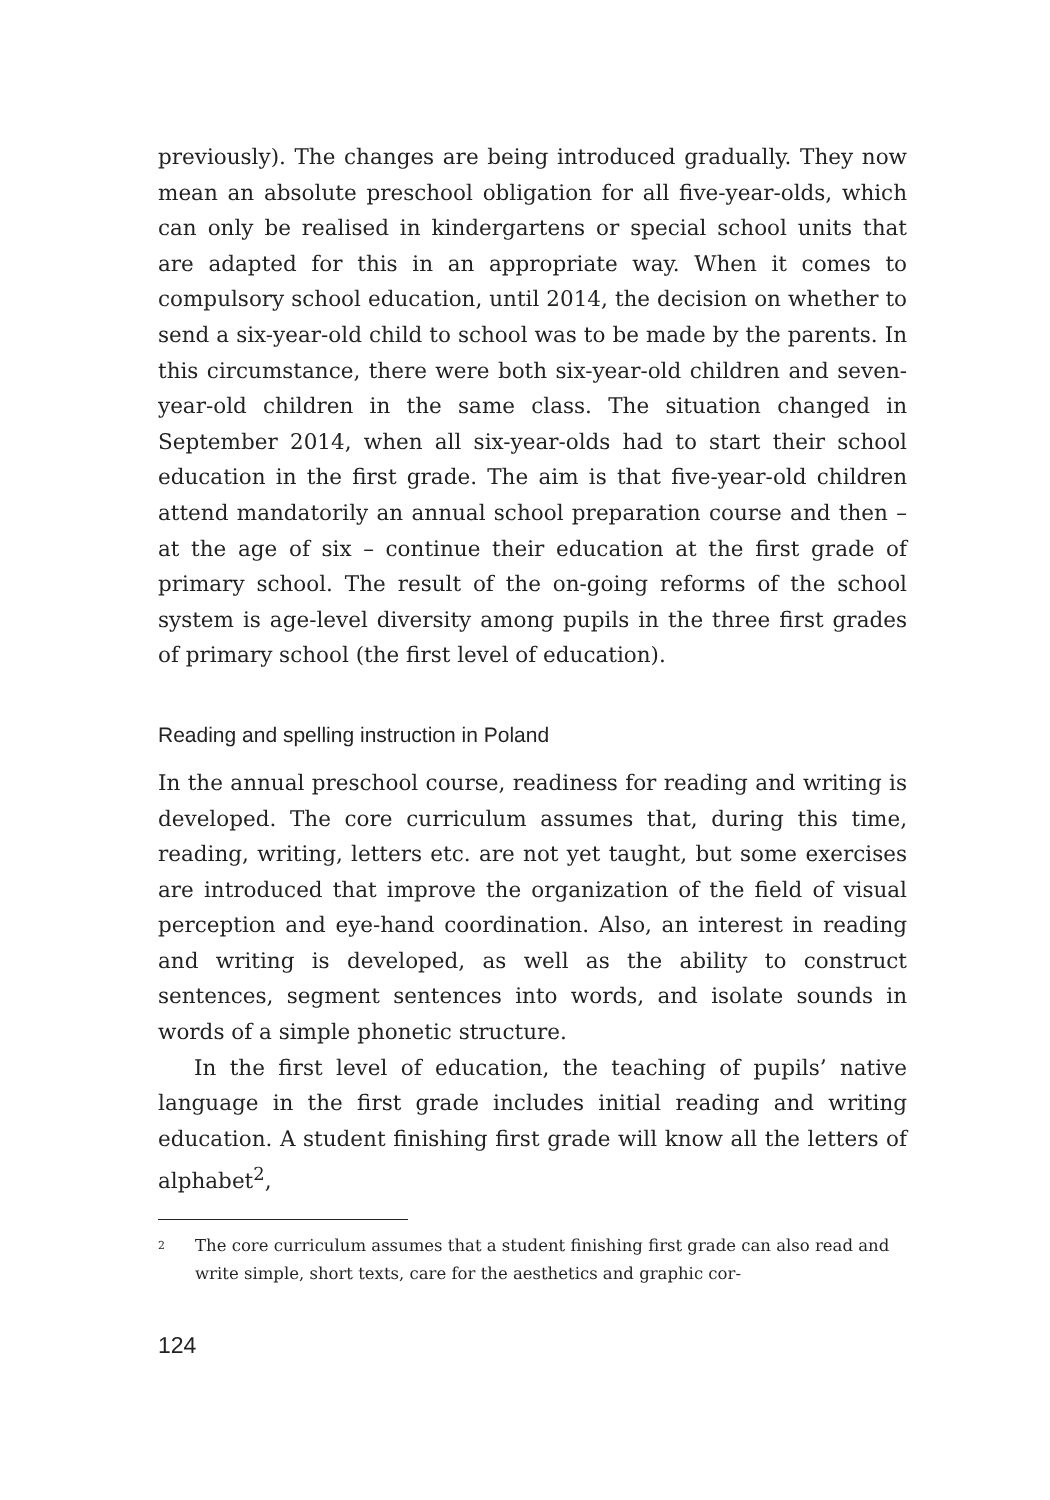previously). The changes are being introduced gradually. They now mean an absolute preschool obligation for all five-year-olds, which can only be realised in kindergartens or special school units that are adapted for this in an appropriate way. When it comes to compulsory school education, until 2014, the decision on whether to send a six-year-old child to school was to be made by the parents. In this circumstance, there were both six-year-old children and seven-year-old children in the same class. The situation changed in September 2014, when all six-year-olds had to start their school education in the first grade. The aim is that five-year-old children attend mandatorily an annual school preparation course and then – at the age of six – continue their education at the first grade of primary school. The result of the on-going reforms of the school system is age-level diversity among pupils in the three first grades of primary school (the first level of education).
Reading and spelling instruction in Poland
In the annual preschool course, readiness for reading and writing is developed. The core curriculum assumes that, during this time, reading, writing, letters etc. are not yet taught, but some exercises are introduced that improve the organization of the field of visual perception and eye-hand coordination. Also, an interest in reading and writing is developed, as well as the ability to construct sentences, segment sentences into words, and isolate sounds in words of a simple phonetic structure.
In the first level of education, the teaching of pupils’ native language in the first grade includes initial reading and writing education. A student finishing first grade will know all the letters of alphabet<sup>2</sup>,
<sup>2</sup> The core curriculum assumes that a student finishing first grade can also read and write simple, short texts, care for the aesthetics and graphic cor-
124